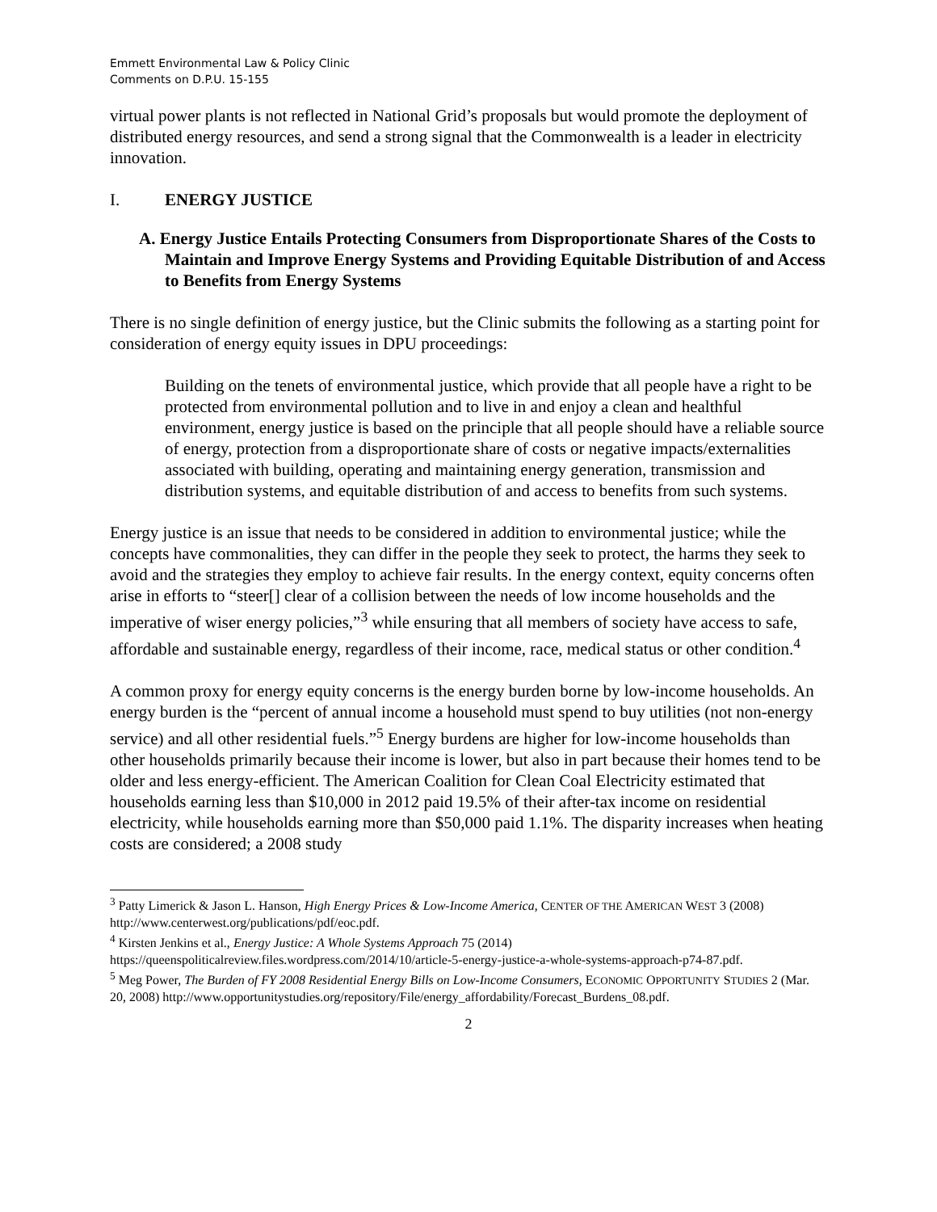Emmett Environmental Law & Policy Clinic
Comments on D.P.U. 15-155
virtual power plants is not reflected in National Grid’s proposals but would promote the deployment of distributed energy resources, and send a strong signal that the Commonwealth is a leader in electricity innovation.
I. ENERGY JUSTICE
A. Energy Justice Entails Protecting Consumers from Disproportionate Shares of the Costs to Maintain and Improve Energy Systems and Providing Equitable Distribution of and Access to Benefits from Energy Systems
There is no single definition of energy justice, but the Clinic submits the following as a starting point for consideration of energy equity issues in DPU proceedings:
Building on the tenets of environmental justice, which provide that all people have a right to be protected from environmental pollution and to live in and enjoy a clean and healthful environment, energy justice is based on the principle that all people should have a reliable source of energy, protection from a disproportionate share of costs or negative impacts/externalities associated with building, operating and maintaining energy generation, transmission and distribution systems, and equitable distribution of and access to benefits from such systems.
Energy justice is an issue that needs to be considered in addition to environmental justice; while the concepts have commonalities, they can differ in the people they seek to protect, the harms they seek to avoid and the strategies they employ to achieve fair results. In the energy context, equity concerns often arise in efforts to “steer[] clear of a collision between the needs of low income households and the imperative of wiser energy policies,”<sup>3</sup> while ensuring that all members of society have access to safe, affordable and sustainable energy, regardless of their income, race, medical status or other condition.<sup>4</sup>
A common proxy for energy equity concerns is the energy burden borne by low-income households. An energy burden is the “percent of annual income a household must spend to buy utilities (not non-energy service) and all other residential fuels.”<sup>5</sup> Energy burdens are higher for low-income households than other households primarily because their income is lower, but also in part because their homes tend to be older and less energy-efficient. The American Coalition for Clean Coal Electricity estimated that households earning less than $10,000 in 2012 paid 19.5% of their after-tax income on residential electricity, while households earning more than $50,000 paid 1.1%. The disparity increases when heating costs are considered; a 2008 study
<sup>3</sup> Patty Limerick & Jason L. Hanson, High Energy Prices & Low-Income America, CENTER OF THE AMERICAN WEST 3 (2008) http://www.centerwest.org/publications/pdf/eoc.pdf.
<sup>4</sup> Kirsten Jenkins et al., Energy Justice: A Whole Systems Approach 75 (2014) https://queenspoliticalreview.files.wordpress.com/2014/10/article-5-energy-justice-a-whole-systems-approach-p74-87.pdf.
<sup>5</sup> Meg Power, The Burden of FY 2008 Residential Energy Bills on Low-Income Consumers, ECONOMIC OPPORTUNITY STUDIES 2 (Mar. 20, 2008) http://www.opportunitystudies.org/repository/File/energy_affordability/Forecast_Burdens_08.pdf.
2